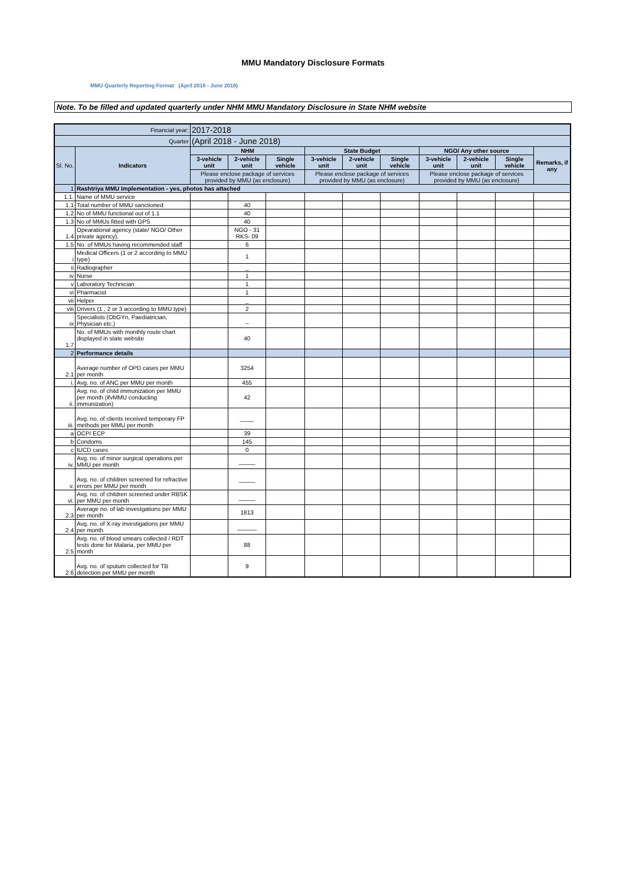MMU Mandatory Disclosure Formats
MMU Quarterly Reporting Format (April 2018 - June 2018)
Note. To be filled and updated quarterly under NHM MMU Mandatory Disclosure in State NHM website
| Financial year: | | 2017-2018 | | | | | | | | | |
| Quarter | | (April 2018 - June 2018) | | | | | | | | | |
| Sl. No. | Indicators | NHM | | | State Budget | | | NGO/ Any other source | | | Remarks, if any |
| | | 3-vehicle unit | 2-vehicle unit | Single vehicle | 3-vehicle unit | 2-vehicle unit | Single vehicle | 3-vehicle unit | 2-vehicle unit | Single vehicle | |
| | | Please enclose package of services provided by MMU (as enclosure) | | | Please enclose package of services provided by MMU (as enclosure) | | | Please enclose package of services provided by MMU (as enclosure) | | | |
| 1 | Rashtriya MMU Implementation - yes, photos has attached | | | | | | | | | | |
| 1.1. | Name of MMU service | | | | | | | | | | |
| 1.1 | Total number of MMU sanctioned | | 40 | | | | | | | | |
| 1.2 | No of MMU functional out of 1.1 | | 40 | | | | | | | | |
| 1.3 | No of MMUs fitted with GPS | | 40 | | | | | | | | |
| 1.4 | Opearational agency (state/ NGO/ Other private agency). | | NGO - 31 RKS- 09 | | | | | | | | |
| 1.5 | No. of MMUs having recommended staff | | 6 | | | | | | | | |
| i | Medical Officers (1 or 2 according to MMU type) | | 1 | | | | | | | | |
| ii | Radiographer | | _ | | | | | | | | |
| iv | Nurse | | 1 | | | | | | | | |
| v | Laboratory Technician | | 1 | | | | | | | | |
| vi | Pharmacist | | 1 | | | | | | | | |
| vii | Helper | | _ | | | | | | | | |
| viii | Drivers (1 , 2 or 3 according to MMU type) | | 2 | | | | | | | | |
| ix | Specialists (ObGYn, Paediatrician, Physician etc.) | | _ | | | | | | | | |
| 1.7 | No. of MMUs with monthly route chart displayed in state website | | 40 | | | | | | | | |
| 2 | Performance details | | | | | | | | | | |
| 2.1 | Average number of OPD cases per MMU per month | | 3254 | | | | | | | | |
| i. | Avg. no. of ANC per MMU per month | | 455 | | | | | | | | |
| ii. | Avg. no. of child immunization per MMU per month (ifvMMU conducting immunization) | | 42 | | | | | | | | |
| iii. | Avg. no. of clients received temporary FP methods per MMU per month | | ____ | | | | | | | | |
| a | OCP/ ECP | | 39 | | | | | | | | |
| b | Condoms | | 145 | | | | | | | | |
| c | IUCD cases | | 0 | | | | | | | | |
| iv. | Avg. no. of minor surgical operations per MMU per month | | _____ | | | | | | | | |
| v. | Avg. no. of children screened for refractive errors per MMU per month | | _____ | | | | | | | | |
| vi. | Avg. no. of children screened under RBSK per MMU per month | | _____ | | | | | | | | |
| 2.3 | Average no. of lab investgations per MMU per month | | 1813 | | | | | | | | |
| 2.4 | Avg. no. of X-ray investigations per MMU per month | | ______ | | | | | | | | |
| 2.5 | Avg. no. of blood smears collected / RDT tests done for Malaria, per MMU per month | | 88 | | | | | | | | |
| 2.6 | Avg. no. of sputum collected for TB detection per MMU per month | | 9 | | | | | | | | |